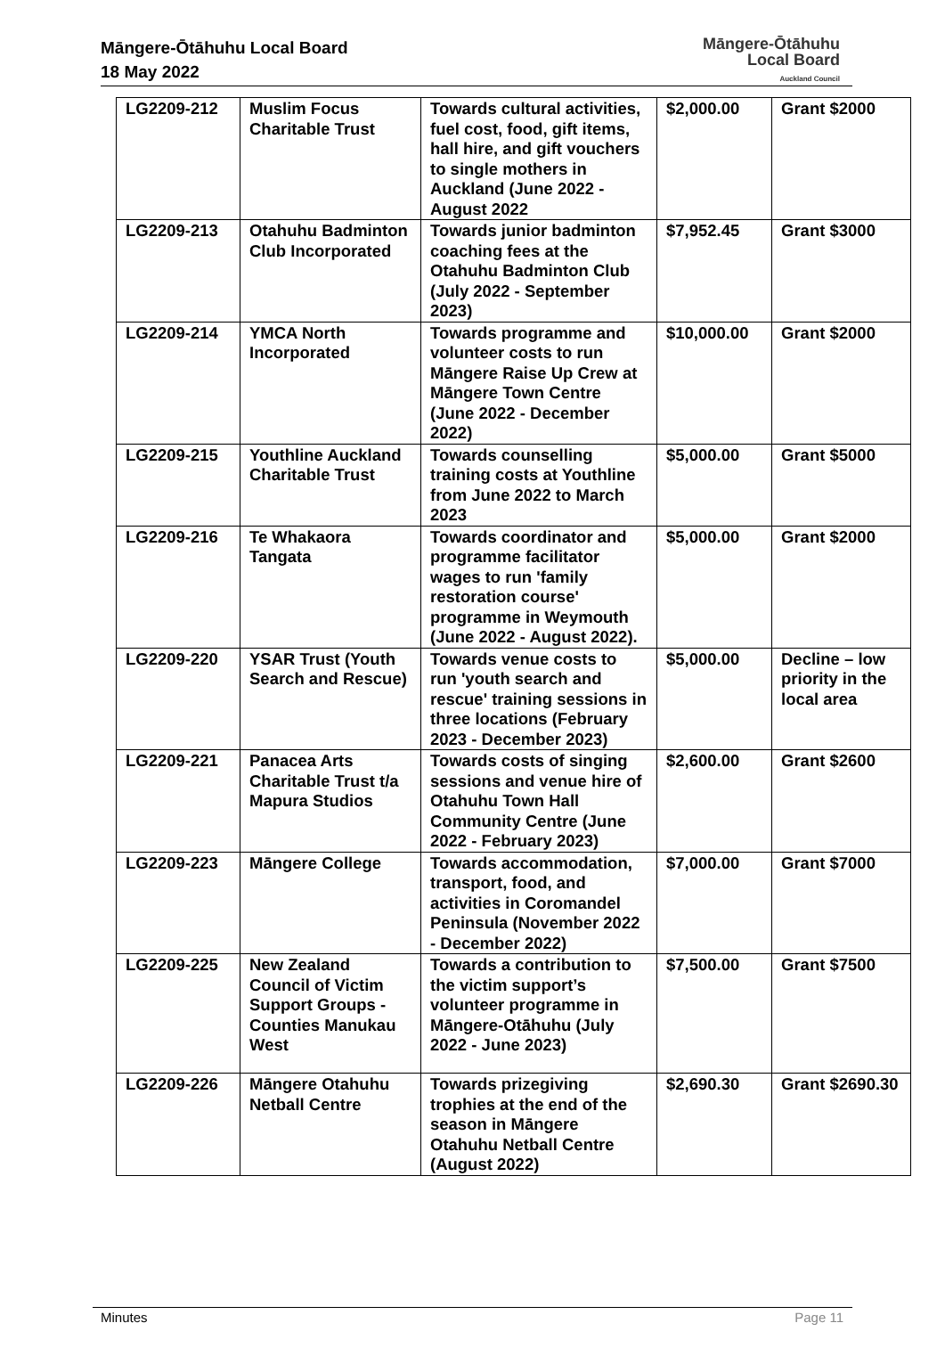Māngere-Ōtāhuhu Local Board
18 May 2022
Māngere-Ōtāhuhu
Local Board
Auckland Council
| LG2209-212 | Muslim Focus Charitable Trust | Towards cultural activities, fuel cost, food, gift items, hall hire, and gift vouchers to single mothers in Auckland (June 2022 - August 2022 | $2,000.00 | Grant $2000 |
| LG2209-213 | Otahuhu Badminton Club Incorporated | Towards junior badminton coaching fees at the Otahuhu Badminton Club (July 2022 - September 2023) | $7,952.45 | Grant $3000 |
| LG2209-214 | YMCA North Incorporated | Towards programme and volunteer costs to run Māngere Raise Up Crew at Māngere Town Centre (June 2022 - December 2022) | $10,000.00 | Grant $2000 |
| LG2209-215 | Youthline Auckland Charitable Trust | Towards counselling training costs at Youthline from June 2022 to March 2023 | $5,000.00 | Grant $5000 |
| LG2209-216 | Te Whakaora Tangata | Towards coordinator and programme facilitator wages to run 'family restoration course' programme in Weymouth (June 2022 - August 2022). | $5,000.00 | Grant $2000 |
| LG2209-220 | YSAR Trust (Youth Search and Rescue) | Towards venue costs to run 'youth search and rescue' training sessions in three locations (February 2023 - December 2023) | $5,000.00 | Decline – low priority in the local area |
| LG2209-221 | Panacea Arts Charitable Trust t/a Mapura Studios | Towards costs of singing sessions and venue hire of Otahuhu Town Hall Community Centre (June 2022 - February 2023) | $2,600.00 | Grant $2600 |
| LG2209-223 | Māngere College | Towards accommodation, transport, food, and activities in Coromandel Peninsula (November 2022 - December 2022) | $7,000.00 | Grant $7000 |
| LG2209-225 | New Zealand Council of Victim Support Groups - Counties Manukau West | Towards a contribution to the victim support’s volunteer programme in Māngere-Otāhuhu (July 2022 - June 2023) | $7,500.00 | Grant $7500 |
| LG2209-226 | Māngere Otahuhu Netball Centre | Towards prizegiving trophies at the end of the season in Māngere Otahuhu Netball Centre (August 2022) | $2,690.30 | Grant $2690.30 |
Minutes Page 11